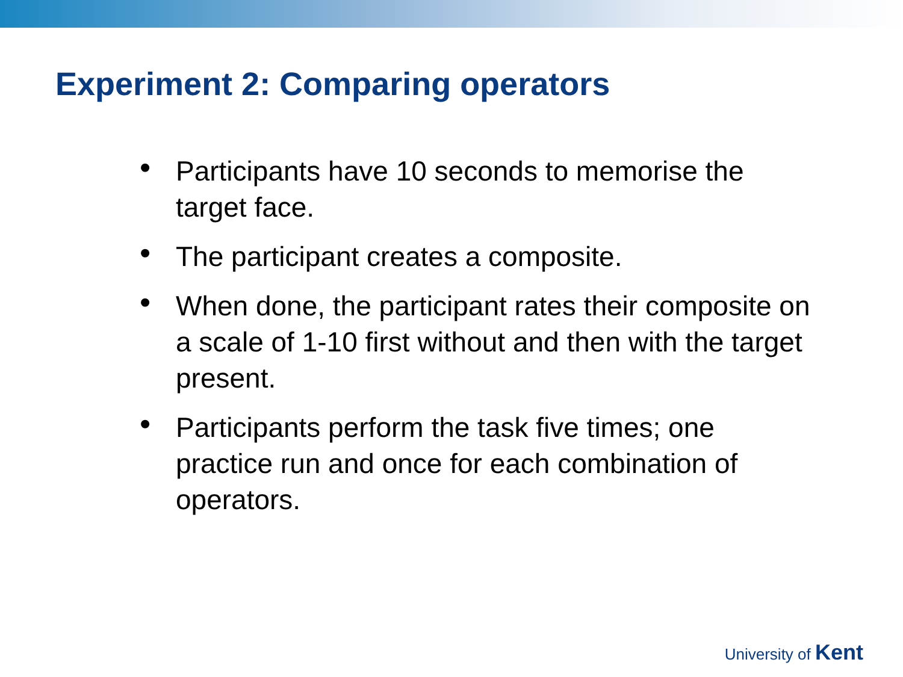Experiment 2: Comparing operators
• Participants have 10 seconds to memorise the target face.
• The participant creates a composite.
• When done, the participant rates their composite on a scale of 1-10 first without and then with the target present.
• Participants perform the task five times; one practice run and once for each combination of operators.
University of Kent